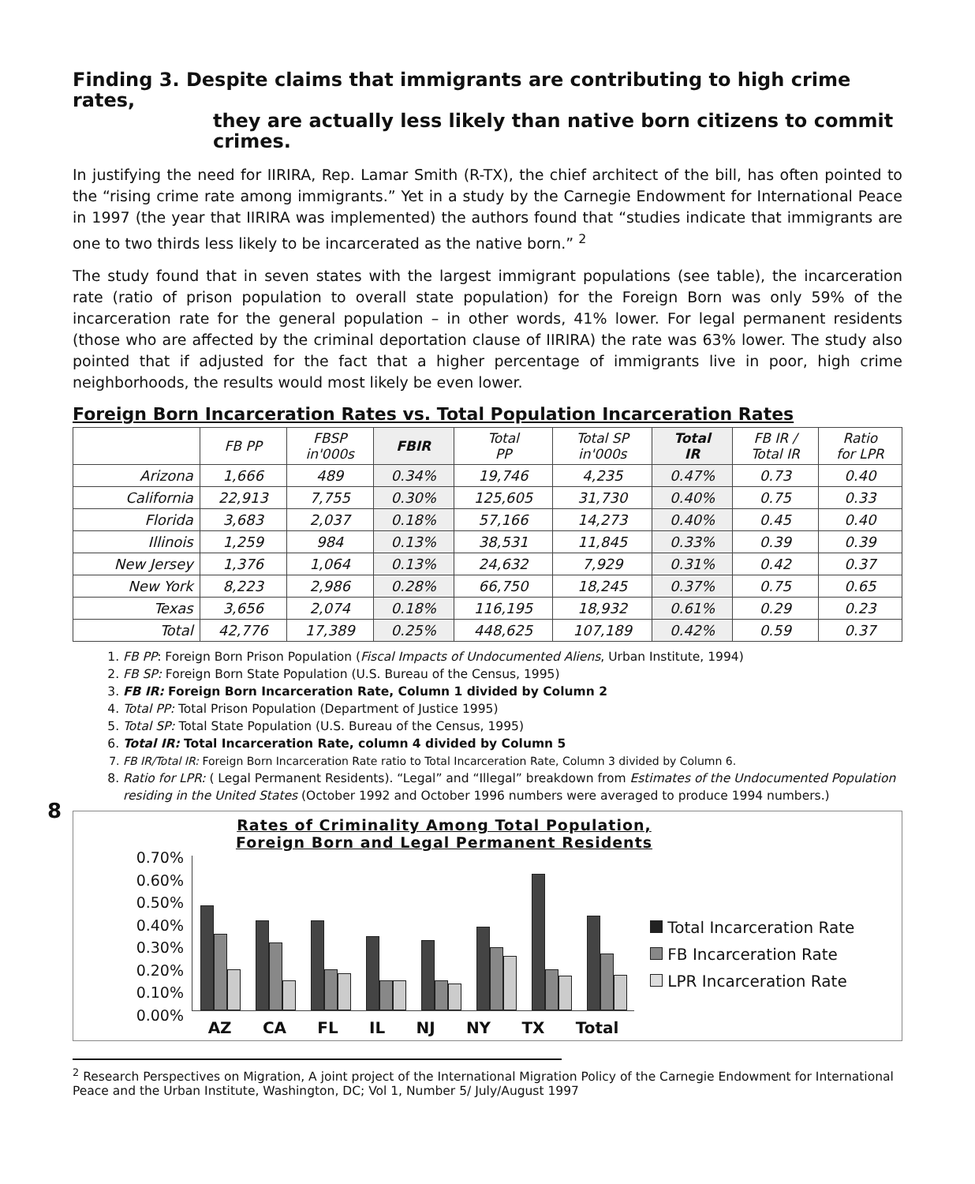Finding 3. Despite claims that immigrants are contributing to high crime rates,
they are actually less likely than native born citizens to commit crimes.
In justifying the need for IIRIRA, Rep. Lamar Smith (R-TX), the chief architect of the bill, has often pointed to the “rising crime rate among immigrants.” Yet in a study by the Carnegie Endowment for International Peace in 1997 (the year that IIRIRA was implemented) the authors found that “studies indicate that immigrants are one to two thirds less likely to be incarcerated as the native born.” <sup>2</sup>
The study found that in seven states with the largest immigrant populations (see table), the incarceration rate (ratio of prison population to overall state population) for the Foreign Born was only 59% of the incarceration rate for the general population – in other words, 41% lower. For legal permanent residents (those who are affected by the criminal deportation clause of IIRIRA) the rate was 63% lower. The study also pointed that if adjusted for the fact that a higher percentage of immigrants live in poor, high crime neighborhoods, the results would most likely be even lower.
Foreign Born Incarceration Rates vs. Total Population Incarceration Rates
| | FB PP | FBSP in'000s | FBIR | Total PP | Total SP in'000s | Total IR | FB IR / Total IR | Ratio for LPR |
| --- | --- | --- | --- | --- | --- | --- | --- | --- |
| Arizona | 1,666 | 489 | 0.34% | 19,746 | 4,235 | 0.47% | 0.73 | 0.40 |
| California | 22,913 | 7,755 | 0.30% | 125,605 | 31,730 | 0.40% | 0.75 | 0.33 |
| Florida | 3,683 | 2,037 | 0.18% | 57,166 | 14,273 | 0.40% | 0.45 | 0.40 |
| Illinois | 1,259 | 984 | 0.13% | 38,531 | 11,845 | 0.33% | 0.39 | 0.39 |
| New Jersey | 1,376 | 1,064 | 0.13% | 24,632 | 7,929 | 0.31% | 0.42 | 0.37 |
| New York | 8,223 | 2,986 | 0.28% | 66,750 | 18,245 | 0.37% | 0.75 | 0.65 |
| Texas | 3,656 | 2,074 | 0.18% | 116,195 | 18,932 | 0.61% | 0.29 | 0.23 |
| Total | 42,776 | 17,389 | 0.25% | 448,625 | 107,189 | 0.42% | 0.59 | 0.37 |
1. FB PP: Foreign Born Prison Population (Fiscal Impacts of Undocumented Aliens, Urban Institute, 1994)
2. FB SP: Foreign Born State Population (U.S. Bureau of the Census, 1995)
3. FB IR: Foreign Born Incarceration Rate, Column 1 divided by Column 2
4. Total PP: Total Prison Population (Department of Justice 1995)
5. Total SP: Total State Population (U.S. Bureau of the Census, 1995)
6. Total IR: Total Incarceration Rate, column 4 divided by Column 5
7. FB IR/Total IR: Foreign Born Incarceration Rate ratio to Total Incarceration Rate, Column 3 divided by Column 6.
8. Ratio for LPR: ( Legal Permanent Residents). “Legal” and “Illegal” breakdown from Estimates of the Undocumented Population residing in the United States (October 1992 and October 1996 numbers were averaged to produce 1994 numbers.)
8
Rates of Criminality Among Total Population, Foreign Born and Legal Permanent Residents
0.70%
0.60%
0.50%
0.40%
0.30%
0.20%
0.10%
0.00%
AZ CA FL IL NJ NY TX Total
Total Incarceration Rate
FB Incarceration Rate
LPR Incarceration Rate
<sup>2</sup> Research Perspectives on Migration, A joint project of the International Migration Policy of the Carnegie Endowment for International Peace and the Urban Institute, Washington, DC; Vol 1, Number 5/ July/August 1997